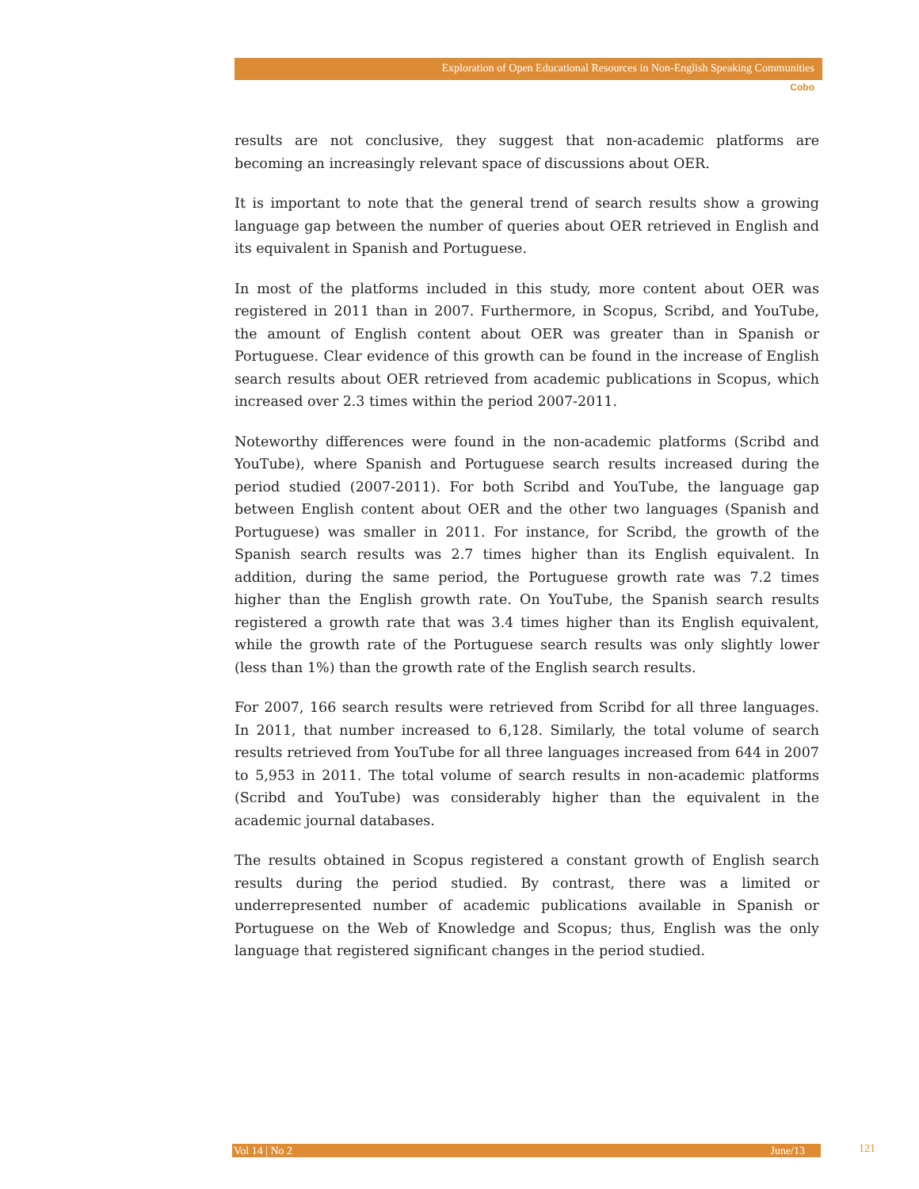Exploration of Open Educational Resources in Non-English Speaking Communities
Cobo
results are not conclusive, they suggest that non-academic platforms are becoming an increasingly relevant space of discussions about OER.
It is important to note that the general trend of search results show a growing language gap between the number of queries about OER retrieved in English and its equivalent in Spanish and Portuguese.
In most of the platforms included in this study, more content about OER was registered in 2011 than in 2007. Furthermore, in Scopus, Scribd, and YouTube, the amount of English content about OER was greater than in Spanish or Portuguese. Clear evidence of this growth can be found in the increase of English search results about OER retrieved from academic publications in Scopus, which increased over 2.3 times within the period 2007-2011.
Noteworthy differences were found in the non-academic platforms (Scribd and YouTube), where Spanish and Portuguese search results increased during the period studied (2007-2011). For both Scribd and YouTube, the language gap between English content about OER and the other two languages (Spanish and Portuguese) was smaller in 2011. For instance, for Scribd, the growth of the Spanish search results was 2.7 times higher than its English equivalent. In addition, during the same period, the Portuguese growth rate was 7.2 times higher than the English growth rate. On YouTube, the Spanish search results registered a growth rate that was 3.4 times higher than its English equivalent, while the growth rate of the Portuguese search results was only slightly lower (less than 1%) than the growth rate of the English search results.
For 2007, 166 search results were retrieved from Scribd for all three languages. In 2011, that number increased to 6,128. Similarly, the total volume of search results retrieved from YouTube for all three languages increased from 644 in 2007 to 5,953 in 2011. The total volume of search results in non-academic platforms (Scribd and YouTube) was considerably higher than the equivalent in the academic journal databases.
The results obtained in Scopus registered a constant growth of English search results during the period studied. By contrast, there was a limited or underrepresented number of academic publications available in Spanish or Portuguese on the Web of Knowledge and Scopus; thus, English was the only language that registered significant changes in the period studied.
Vol 14 | No 2 June/13 121